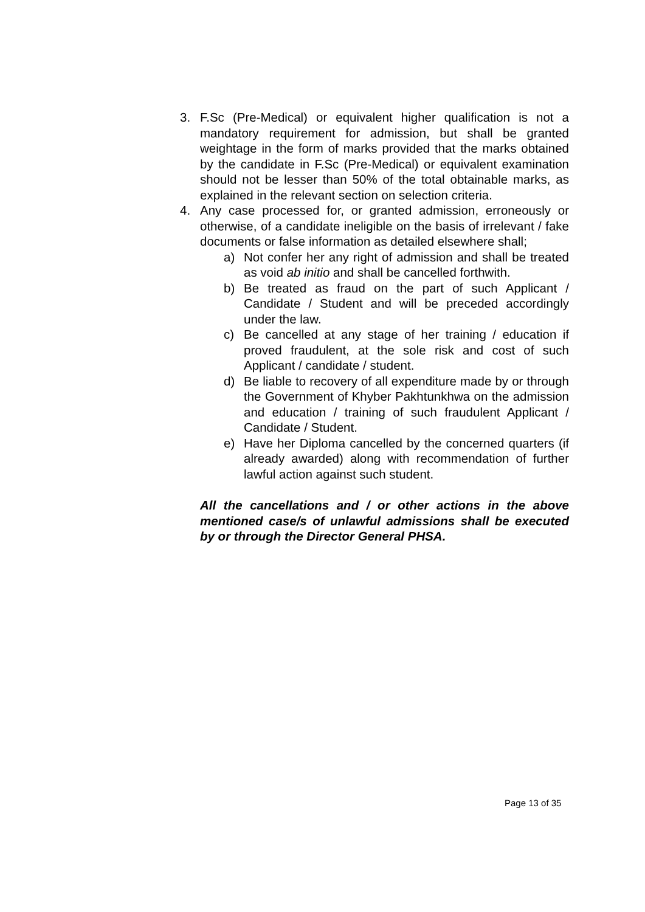3. F.Sc (Pre-Medical) or equivalent higher qualification is not a mandatory requirement for admission, but shall be granted weightage in the form of marks provided that the marks obtained by the candidate in F.Sc (Pre-Medical) or equivalent examination should not be lesser than 50% of the total obtainable marks, as explained in the relevant section on selection criteria.
4. Any case processed for, or granted admission, erroneously or otherwise, of a candidate ineligible on the basis of irrelevant / fake documents or false information as detailed elsewhere shall;
a) Not confer her any right of admission and shall be treated as void ab initio and shall be cancelled forthwith.
b) Be treated as fraud on the part of such Applicant / Candidate / Student and will be preceded accordingly under the law.
c) Be cancelled at any stage of her training / education if proved fraudulent, at the sole risk and cost of such Applicant / candidate / student.
d) Be liable to recovery of all expenditure made by or through the Government of Khyber Pakhtunkhwa on the admission and education / training of such fraudulent Applicant / Candidate / Student.
e) Have her Diploma cancelled by the concerned quarters (if already awarded) along with recommendation of further lawful action against such student.
All the cancellations and / or other actions in the above mentioned case/s of unlawful admissions shall be executed by or through the Director General PHSA.
Page 13 of 35